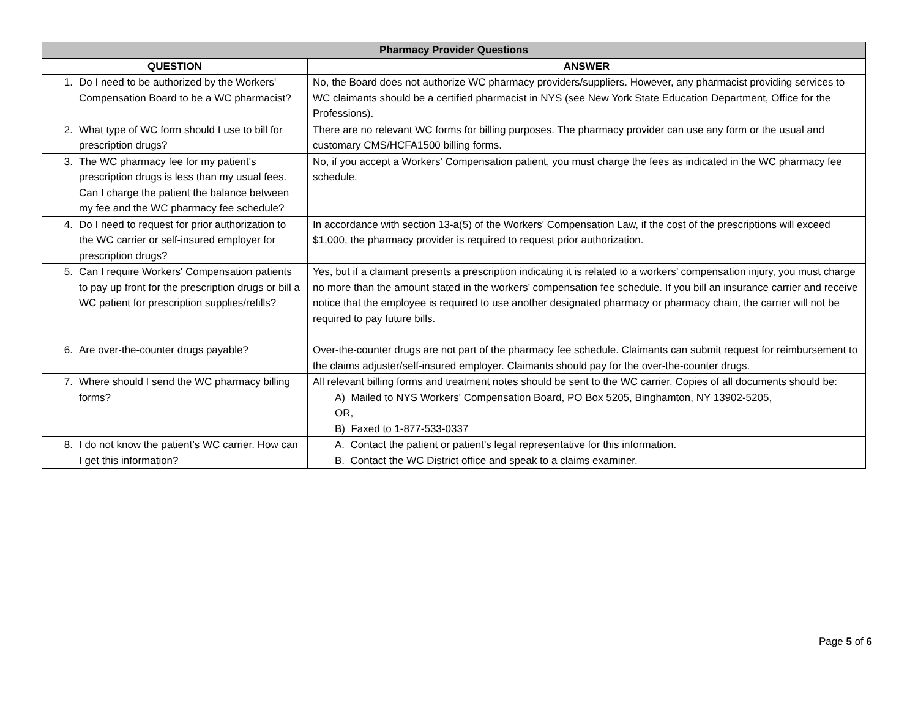| Pharmacy Provider Questions | |
| --- | --- |
| QUESTION | ANSWER |
| 1. Do I need to be authorized by the Workers' Compensation Board to be a WC pharmacist? | No, the Board does not authorize WC pharmacy providers/suppliers. However, any pharmacist providing services to WC claimants should be a certified pharmacist in NYS (see New York State Education Department, Office for the Professions). |
| 2. What type of WC form should I use to bill for prescription drugs? | There are no relevant WC forms for billing purposes. The pharmacy provider can use any form or the usual and customary CMS/HCFA1500 billing forms. |
| 3. The WC pharmacy fee for my patient's prescription drugs is less than my usual fees. Can I charge the patient the balance between my fee and the WC pharmacy fee schedule? | No, if you accept a Workers' Compensation patient, you must charge the fees as indicated in the WC pharmacy fee schedule. |
| 4. Do I need to request for prior authorization to the WC carrier or self-insured employer for prescription drugs? | In accordance with section 13-a(5) of the Workers' Compensation Law, if the cost of the prescriptions will exceed $1,000, the pharmacy provider is required to request prior authorization. |
| 5. Can I require Workers' Compensation patients to pay up front for the prescription drugs or bill a WC patient for prescription supplies/refills? | Yes, but if a claimant presents a prescription indicating it is related to a workers’ compensation injury, you must charge no more than the amount stated in the workers’ compensation fee schedule. If you bill an insurance carrier and receive notice that the employee is required to use another designated pharmacy or pharmacy chain, the carrier will not be required to pay future bills. |
| 6. Are over-the-counter drugs payable? | Over-the-counter drugs are not part of the pharmacy fee schedule. Claimants can submit request for reimbursement to the claims adjuster/self-insured employer. Claimants should pay for the over-the-counter drugs. |
| 7. Where should I send the WC pharmacy billing forms? | All relevant billing forms and treatment notes should be sent to the WC carrier. Copies of all documents should be: A) Mailed to NYS Workers' Compensation Board, PO Box 5205, Binghamton, NY 13902-5205, OR, B) Faxed to 1-877-533-0337 |
| 8. I do not know the patient’s WC carrier. How can I get this information? | A. Contact the patient or patient’s legal representative for this information. B. Contact the WC District office and speak to a claims examiner. |
Page 5 of 6